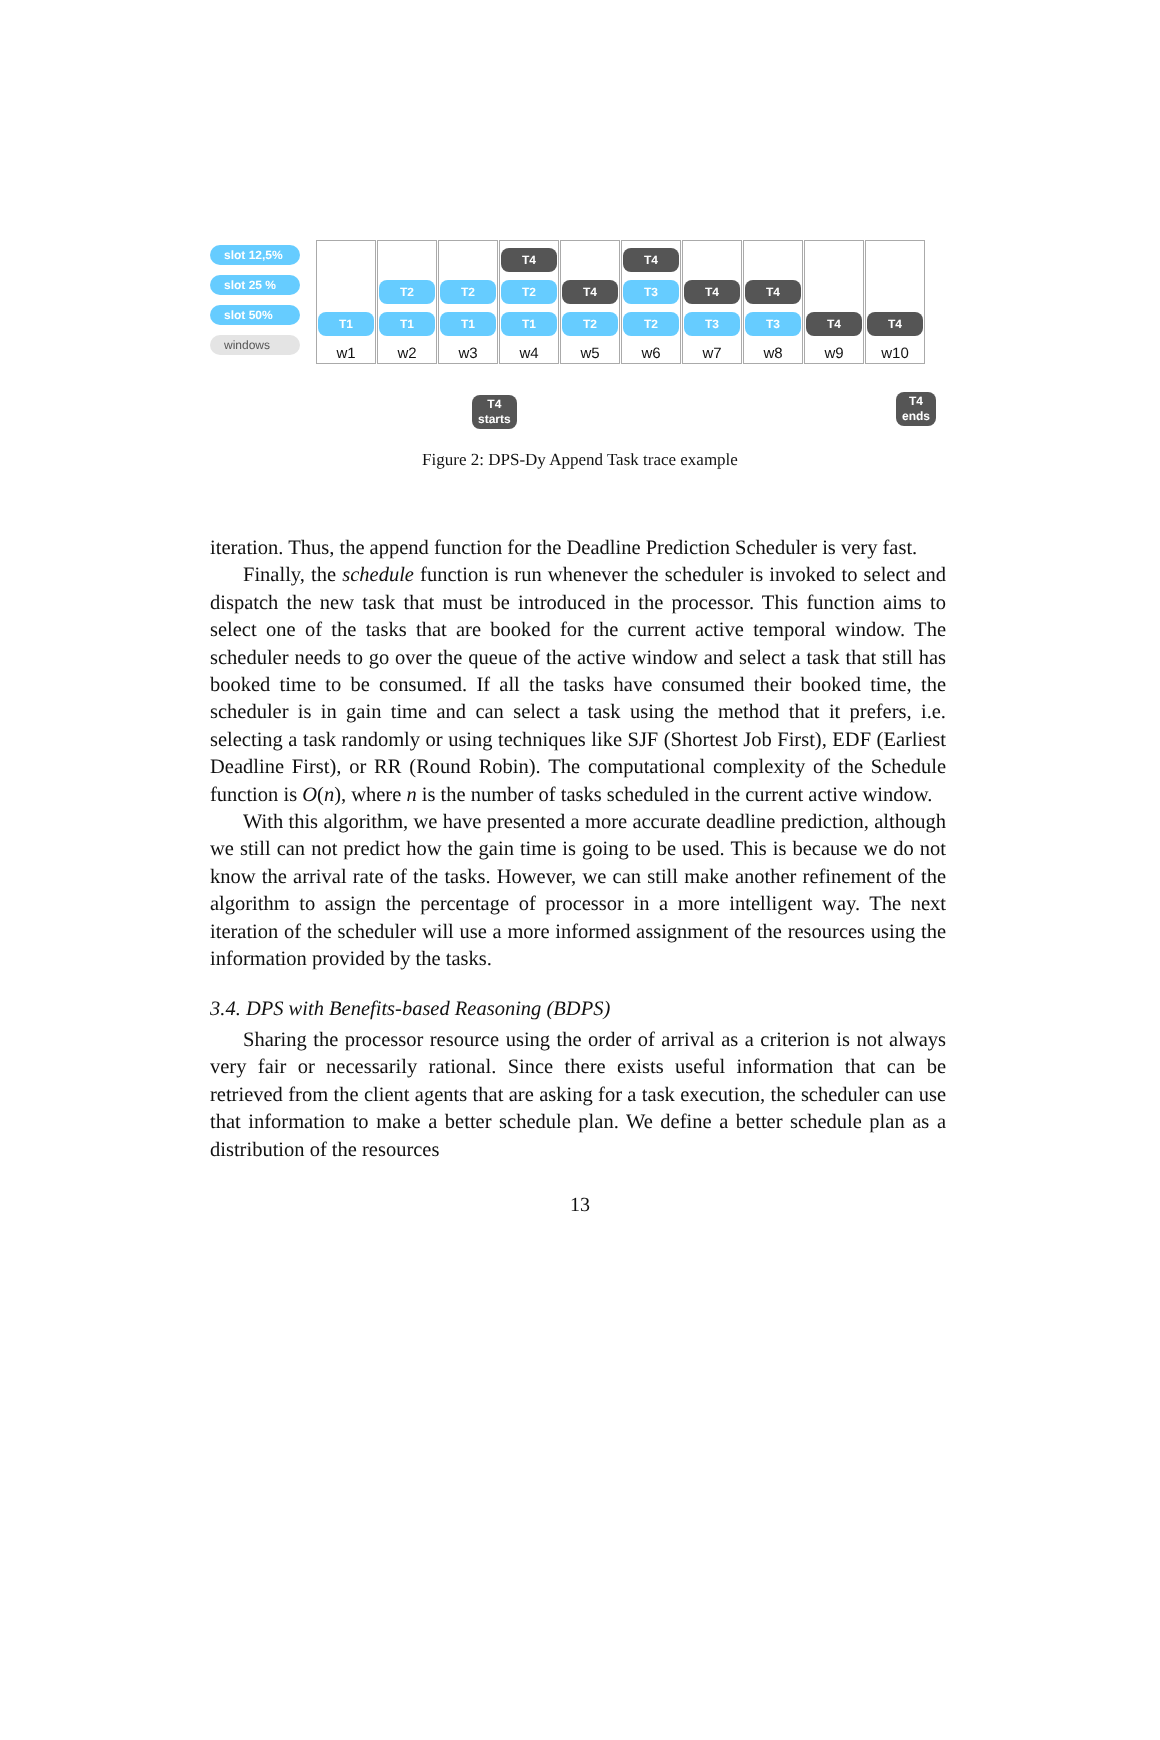slot 12,5%
slot 25 %
slot 50%
windows
T1
w1
T2
T1
w2
T2
T1
w3
T4
T2
T1
w4
T4
T2
w5
T4
T3
T2
w6
T4
T3
w7
T4
T3
w8
T4
w9
T4
w10
T4
starts
T4
ends
Figure 2: DPS-Dy Append Task trace example
iteration. Thus, the append function for the Deadline Prediction Scheduler is very fast.
Finally, the schedule function is run whenever the scheduler is invoked to select and dispatch the new task that must be introduced in the processor. This function aims to select one of the tasks that are booked for the current active temporal window. The scheduler needs to go over the queue of the active window and select a task that still has booked time to be consumed. If all the tasks have consumed their booked time, the scheduler is in gain time and can select a task using the method that it prefers, i.e. selecting a task randomly or using techniques like SJF (Shortest Job First), EDF (Earliest Deadline First), or RR (Round Robin). The computational complexity of the Schedule function is O(n), where n is the number of tasks scheduled in the current active window.
With this algorithm, we have presented a more accurate deadline prediction, although we still can not predict how the gain time is going to be used. This is because we do not know the arrival rate of the tasks. However, we can still make another refinement of the algorithm to assign the percentage of processor in a more intelligent way. The next iteration of the scheduler will use a more informed assignment of the resources using the information provided by the tasks.
3.4. DPS with Benefits-based Reasoning (BDPS)
Sharing the processor resource using the order of arrival as a criterion is not always very fair or necessarily rational. Since there exists useful information that can be retrieved from the client agents that are asking for a task execution, the scheduler can use that information to make a better schedule plan. We define a better schedule plan as a distribution of the resources
13